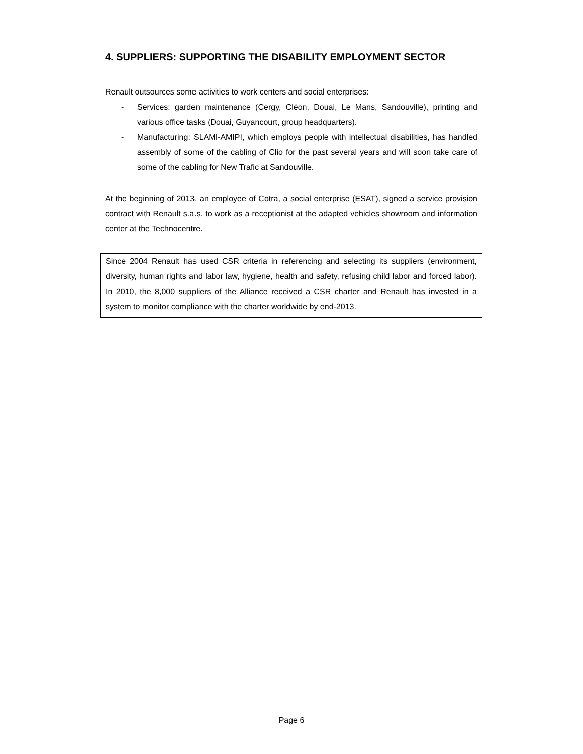4. SUPPLIERS: SUPPORTING THE DISABILITY EMPLOYMENT SECTOR
Renault outsources some activities to work centers and social enterprises:
- Services: garden maintenance (Cergy, Cléon, Douai, Le Mans, Sandouville), printing and various office tasks (Douai, Guyancourt, group headquarters).
- Manufacturing: SLAMI-AMIPI, which employs people with intellectual disabilities, has handled assembly of some of the cabling of Clio for the past several years and will soon take care of some of the cabling for New Trafic at Sandouville.
At the beginning of 2013, an employee of Cotra, a social enterprise (ESAT), signed a service provision contract with Renault s.a.s. to work as a receptionist at the adapted vehicles showroom and information center at the Technocentre.
Since 2004 Renault has used CSR criteria in referencing and selecting its suppliers (environment, diversity, human rights and labor law, hygiene, health and safety, refusing child labor and forced labor). In 2010, the 8,000 suppliers of the Alliance received a CSR charter and Renault has invested in a system to monitor compliance with the charter worldwide by end-2013.
Page 6